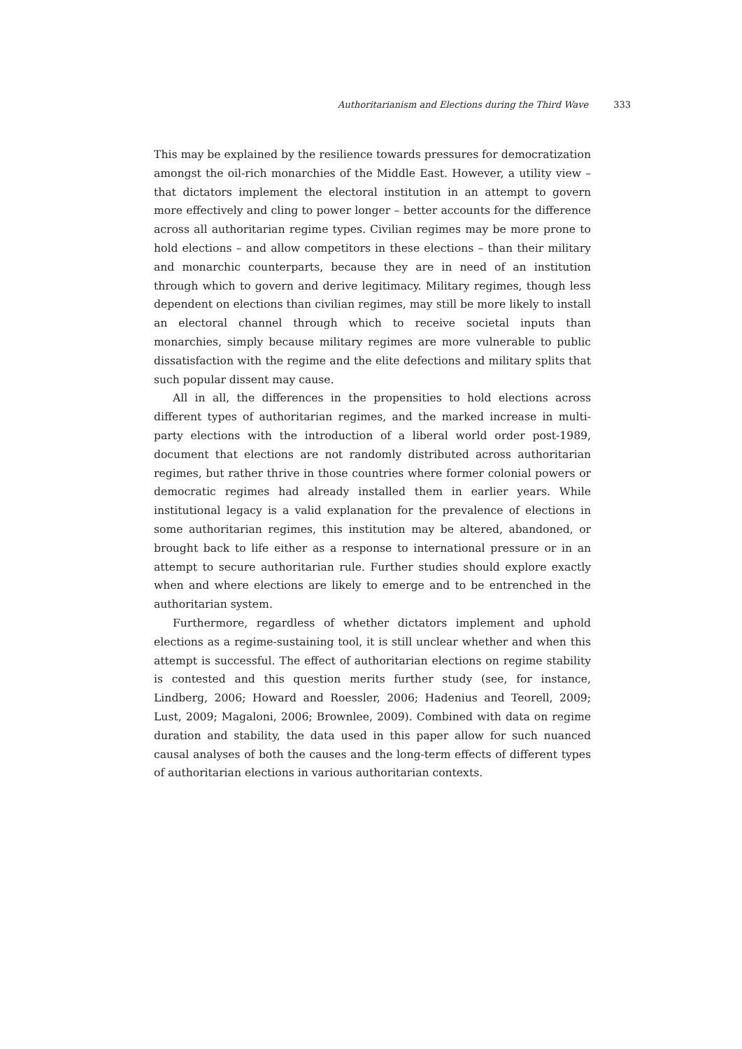Authoritarianism and Elections during the Third Wave 333
This may be explained by the resilience towards pressures for democratization amongst the oil-rich monarchies of the Middle East. However, a utility view – that dictators implement the electoral institution in an attempt to govern more effectively and cling to power longer – better accounts for the difference across all authoritarian regime types. Civilian regimes may be more prone to hold elections – and allow competitors in these elections – than their military and monarchic counterparts, because they are in need of an institution through which to govern and derive legitimacy. Military regimes, though less dependent on elections than civilian regimes, may still be more likely to install an electoral channel through which to receive societal inputs than monarchies, simply because military regimes are more vulnerable to public dissatisfaction with the regime and the elite defections and military splits that such popular dissent may cause.
All in all, the differences in the propensities to hold elections across different types of authoritarian regimes, and the marked increase in multi-party elections with the introduction of a liberal world order post-1989, document that elections are not randomly distributed across authoritarian regimes, but rather thrive in those countries where former colonial powers or democratic regimes had already installed them in earlier years. While institutional legacy is a valid explanation for the prevalence of elections in some authoritarian regimes, this institution may be altered, abandoned, or brought back to life either as a response to international pressure or in an attempt to secure authoritarian rule. Further studies should explore exactly when and where elections are likely to emerge and to be entrenched in the authoritarian system.
Furthermore, regardless of whether dictators implement and uphold elections as a regime-sustaining tool, it is still unclear whether and when this attempt is successful. The effect of authoritarian elections on regime stability is contested and this question merits further study (see, for instance, Lindberg, 2006; Howard and Roessler, 2006; Hadenius and Teorell, 2009; Lust, 2009; Magaloni, 2006; Brownlee, 2009). Combined with data on regime duration and stability, the data used in this paper allow for such nuanced causal analyses of both the causes and the long-term effects of different types of authoritarian elections in various authoritarian contexts.